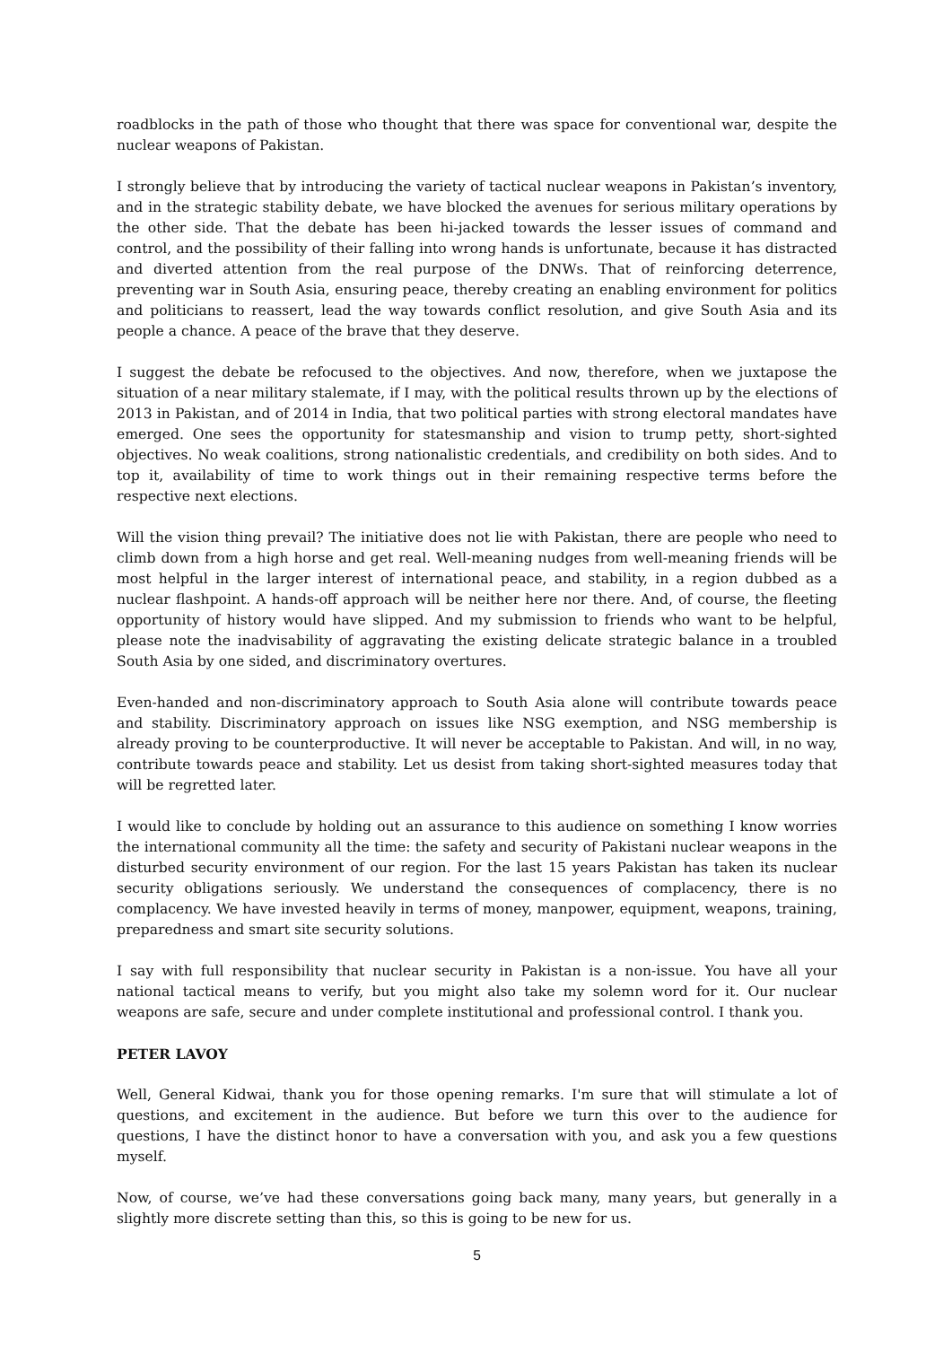roadblocks in the path of those who thought that there was space for conventional war, despite the nuclear weapons of Pakistan.
I strongly believe that by introducing the variety of tactical nuclear weapons in Pakistan’s inventory, and in the strategic stability debate, we have blocked the avenues for serious military operations by the other side. That the debate has been hi-jacked towards the lesser issues of command and control, and the possibility of their falling into wrong hands is unfortunate, because it has distracted and diverted attention from the real purpose of the DNWs. That of reinforcing deterrence, preventing war in South Asia, ensuring peace, thereby creating an enabling environment for politics and politicians to reassert, lead the way towards conflict resolution, and give South Asia and its people a chance. A peace of the brave that they deserve.
I suggest the debate be refocused to the objectives. And now, therefore, when we juxtapose the situation of a near military stalemate, if I may, with the political results thrown up by the elections of 2013 in Pakistan, and of 2014 in India, that two political parties with strong electoral mandates have emerged. One sees the opportunity for statesmanship and vision to trump petty, short-sighted objectives. No weak coalitions, strong nationalistic credentials, and credibility on both sides. And to top it, availability of time to work things out in their remaining respective terms before the respective next elections.
Will the vision thing prevail? The initiative does not lie with Pakistan, there are people who need to climb down from a high horse and get real. Well-meaning nudges from well-meaning friends will be most helpful in the larger interest of international peace, and stability, in a region dubbed as a nuclear flashpoint. A hands-off approach will be neither here nor there. And, of course, the fleeting opportunity of history would have slipped. And my submission to friends who want to be helpful, please note the inadvisability of aggravating the existing delicate strategic balance in a troubled South Asia by one sided, and discriminatory overtures.
Even-handed and non-discriminatory approach to South Asia alone will contribute towards peace and stability. Discriminatory approach on issues like NSG exemption, and NSG membership is already proving to be counterproductive. It will never be acceptable to Pakistan. And will, in no way, contribute towards peace and stability. Let us desist from taking short-sighted measures today that will be regretted later.
I would like to conclude by holding out an assurance to this audience on something I know worries the international community all the time: the safety and security of Pakistani nuclear weapons in the disturbed security environment of our region. For the last 15 years Pakistan has taken its nuclear security obligations seriously. We understand the consequences of complacency, there is no complacency. We have invested heavily in terms of money, manpower, equipment, weapons, training, preparedness and smart site security solutions.
I say with full responsibility that nuclear security in Pakistan is a non-issue. You have all your national tactical means to verify, but you might also take my solemn word for it. Our nuclear weapons are safe, secure and under complete institutional and professional control. I thank you.
PETER LAVOY
Well, General Kidwai, thank you for those opening remarks. I'm sure that will stimulate a lot of questions, and excitement in the audience. But before we turn this over to the audience for questions, I have the distinct honor to have a conversation with you, and ask you a few questions myself.
Now, of course, we’ve had these conversations going back many, many years, but generally in a slightly more discrete setting than this, so this is going to be new for us.
5